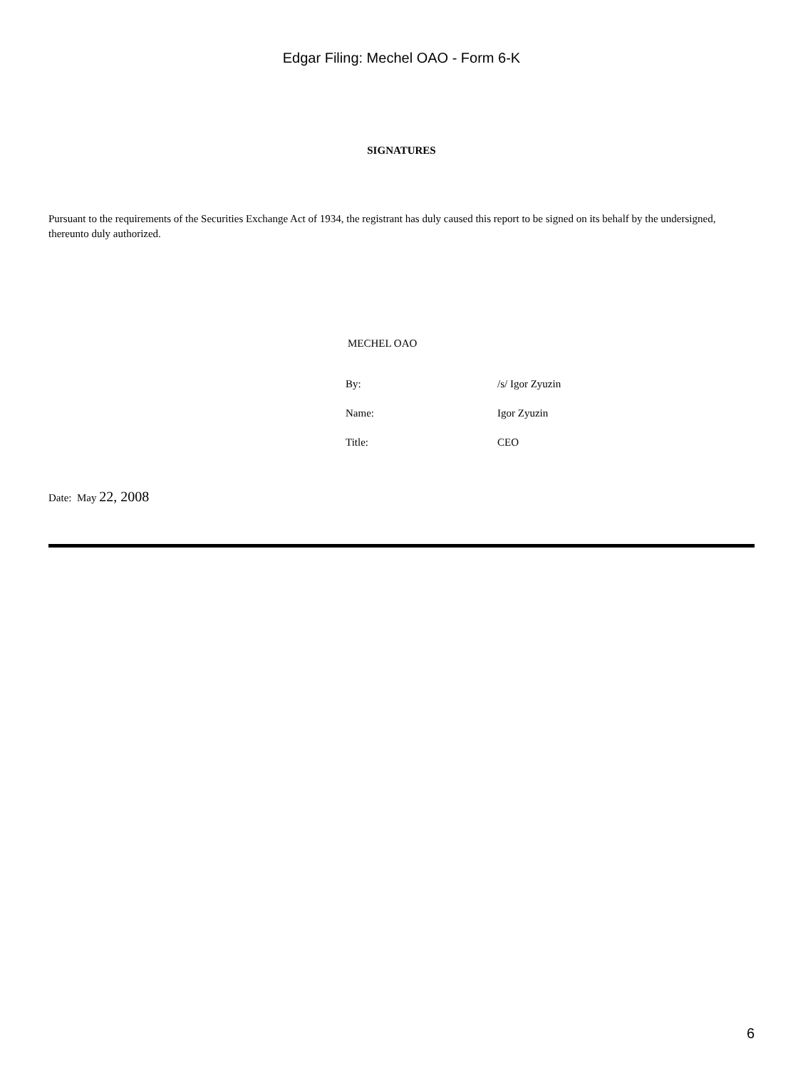Edgar Filing: Mechel OAO - Form 6-K
SIGNATURES
Pursuant to the requirements of the Securities Exchange Act of 1934, the registrant has duly caused this report to be signed on its behalf by the undersigned, thereunto duly authorized.
MECHEL OAO
| By: | /s/ Igor Zyuzin |
| Name: | Igor Zyuzin |
| Title: | CEO |
Date: May 22, 2008
6